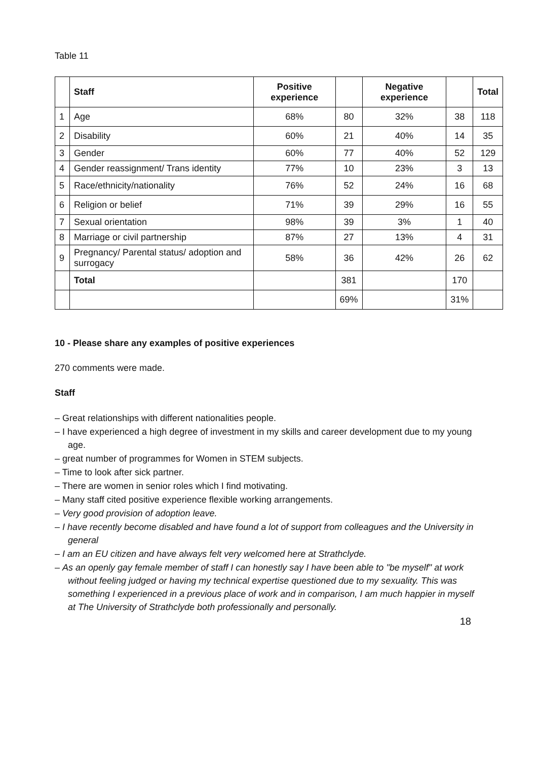Table 11
| | Staff | Positive experience | | Negative experience | | Total |
| --- | --- | --- | --- | --- | --- | --- |
| 1 | Age | 68% | 80 | 32% | 38 | 118 |
| 2 | Disability | 60% | 21 | 40% | 14 | 35 |
| 3 | Gender | 60% | 77 | 40% | 52 | 129 |
| 4 | Gender reassignment/ Trans identity | 77% | 10 | 23% | 3 | 13 |
| 5 | Race/ethnicity/nationality | 76% | 52 | 24% | 16 | 68 |
| 6 | Religion or belief | 71% | 39 | 29% | 16 | 55 |
| 7 | Sexual orientation | 98% | 39 | 3% | 1 | 40 |
| 8 | Marriage or civil partnership | 87% | 27 | 13% | 4 | 31 |
| 9 | Pregnancy/ Parental status/ adoption and surrogacy | 58% | 36 | 42% | 26 | 62 |
| | Total | | 381 | | 170 | |
| | | | 69% | | 31% | |
10 - Please share any examples of positive experiences
270 comments were made.
Staff
– Great relationships with different nationalities people.
– I have experienced a high degree of investment in my skills and career development due to my young age.
– great number of programmes for Women in STEM subjects.
– Time to look after sick partner.
– There are women in senior roles which I find motivating.
– Many staff cited positive experience flexible working arrangements.
– Very good provision of adoption leave.
– I have recently become disabled and have found a lot of support from colleagues and the University in general
– I am an EU citizen and have always felt very welcomed here at Strathclyde.
– As an openly gay female member of staff I can honestly say I have been able to "be myself" at work without feeling judged or having my technical expertise questioned due to my sexuality. This was something I experienced in a previous place of work and in comparison, I am much happier in myself at The University of Strathclyde both professionally and personally.
18